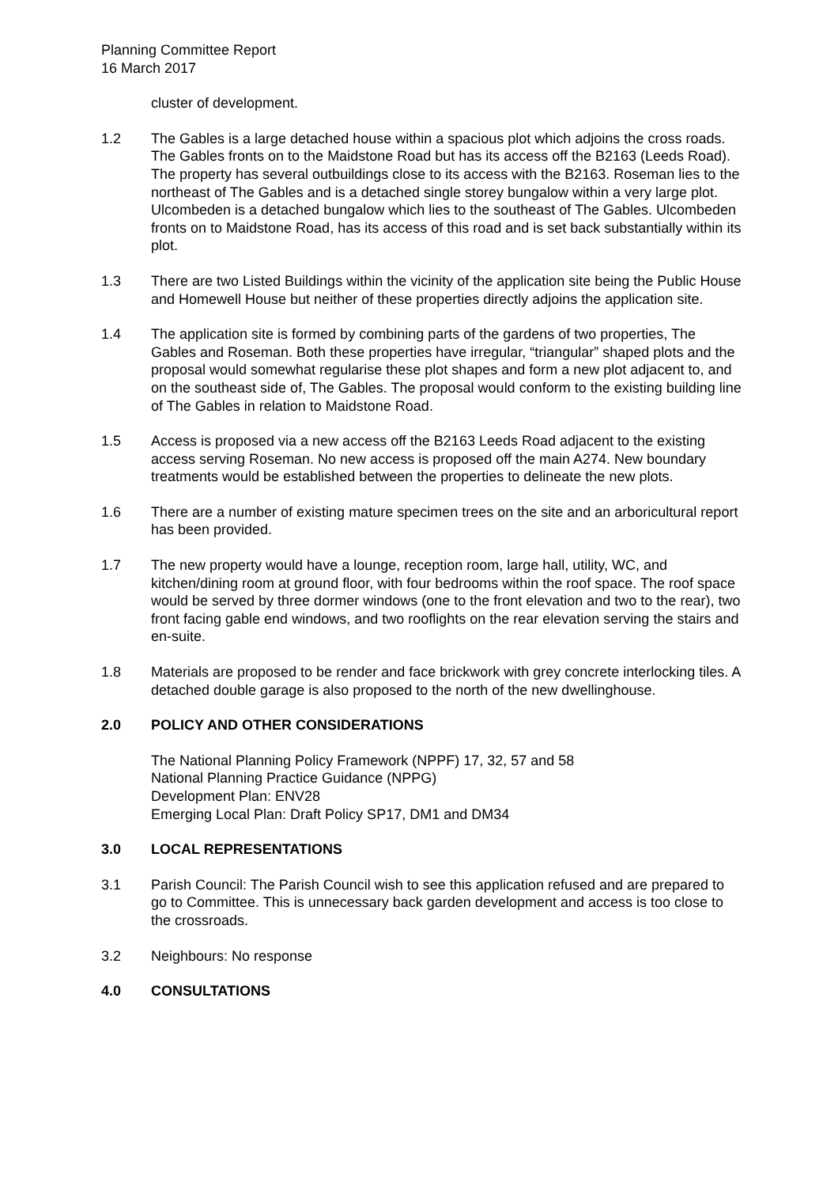Planning Committee Report
16 March 2017
cluster of development.
1.2 The Gables is a large detached house within a spacious plot which adjoins the cross roads. The Gables fronts on to the Maidstone Road but has its access off the B2163 (Leeds Road). The property has several outbuildings close to its access with the B2163. Roseman lies to the northeast of The Gables and is a detached single storey bungalow within a very large plot. Ulcombeden is a detached bungalow which lies to the southeast of The Gables. Ulcombeden fronts on to Maidstone Road, has its access of this road and is set back substantially within its plot.
1.3 There are two Listed Buildings within the vicinity of the application site being the Public House and Homewell House but neither of these properties directly adjoins the application site.
1.4 The application site is formed by combining parts of the gardens of two properties, The Gables and Roseman. Both these properties have irregular, “triangular” shaped plots and the proposal would somewhat regularise these plot shapes and form a new plot adjacent to, and on the southeast side of, The Gables. The proposal would conform to the existing building line of The Gables in relation to Maidstone Road.
1.5 Access is proposed via a new access off the B2163 Leeds Road adjacent to the existing access serving Roseman. No new access is proposed off the main A274. New boundary treatments would be established between the properties to delineate the new plots.
1.6 There are a number of existing mature specimen trees on the site and an arboricultural report has been provided.
1.7 The new property would have a lounge, reception room, large hall, utility, WC, and kitchen/dining room at ground floor, with four bedrooms within the roof space. The roof space would be served by three dormer windows (one to the front elevation and two to the rear), two front facing gable end windows, and two rooflights on the rear elevation serving the stairs and en-suite.
1.8 Materials are proposed to be render and face brickwork with grey concrete interlocking tiles. A detached double garage is also proposed to the north of the new dwellinghouse.
2.0 POLICY AND OTHER CONSIDERATIONS
The National Planning Policy Framework (NPPF) 17, 32, 57 and 58
National Planning Practice Guidance (NPPG)
Development Plan: ENV28
Emerging Local Plan: Draft Policy SP17, DM1 and DM34
3.0 LOCAL REPRESENTATIONS
3.1 Parish Council: The Parish Council wish to see this application refused and are prepared to go to Committee. This is unnecessary back garden development and access is too close to the crossroads.
3.2 Neighbours: No response
4.0 CONSULTATIONS